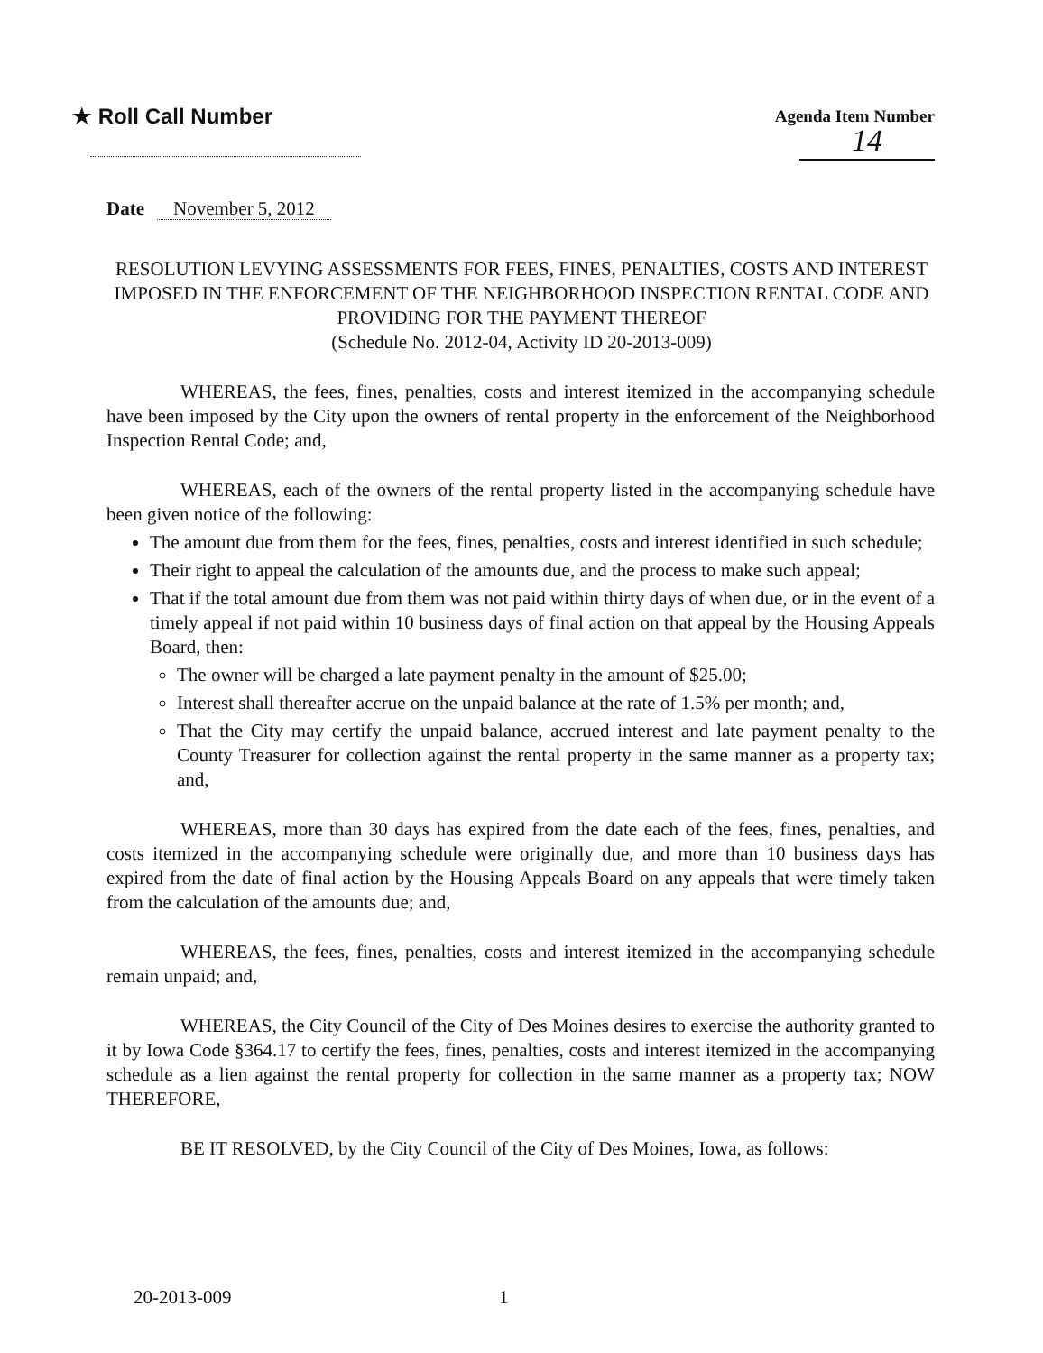★ Roll Call Number
Agenda Item Number
14
Date November 5, 2012
RESOLUTION LEVYING ASSESSMENTS FOR FEES, FINES, PENALTIES, COSTS AND INTEREST IMPOSED IN THE ENFORCEMENT OF THE NEIGHBORHOOD INSPECTION RENTAL CODE AND PROVIDING FOR THE PAYMENT THEREOF
(Schedule No. 2012-04, Activity ID 20-2013-009)
WHEREAS, the fees, fines, penalties, costs and interest itemized in the accompanying schedule have been imposed by the City upon the owners of rental property in the enforcement of the Neighborhood Inspection Rental Code; and,
WHEREAS, each of the owners of the rental property listed in the accompanying schedule have been given notice of the following:
The amount due from them for the fees, fines, penalties, costs and interest identified in such schedule;
Their right to appeal the calculation of the amounts due, and the process to make such appeal;
That if the total amount due from them was not paid within thirty days of when due, or in the event of a timely appeal if not paid within 10 business days of final action on that appeal by the Housing Appeals Board, then:
The owner will be charged a late payment penalty in the amount of $25.00;
Interest shall thereafter accrue on the unpaid balance at the rate of 1.5% per month; and,
That the City may certify the unpaid balance, accrued interest and late payment penalty to the County Treasurer for collection against the rental property in the same manner as a property tax; and,
WHEREAS, more than 30 days has expired from the date each of the fees, fines, penalties, and costs itemized in the accompanying schedule were originally due, and more than 10 business days has expired from the date of final action by the Housing Appeals Board on any appeals that were timely taken from the calculation of the amounts due; and,
WHEREAS, the fees, fines, penalties, costs and interest itemized in the accompanying schedule remain unpaid; and,
WHEREAS, the City Council of the City of Des Moines desires to exercise the authority granted to it by Iowa Code §364.17 to certify the fees, fines, penalties, costs and interest itemized in the accompanying schedule as a lien against the rental property for collection in the same manner as a property tax; NOW THEREFORE,
BE IT RESOLVED, by the City Council of the City of Des Moines, Iowa, as follows:
20-2013-009 1